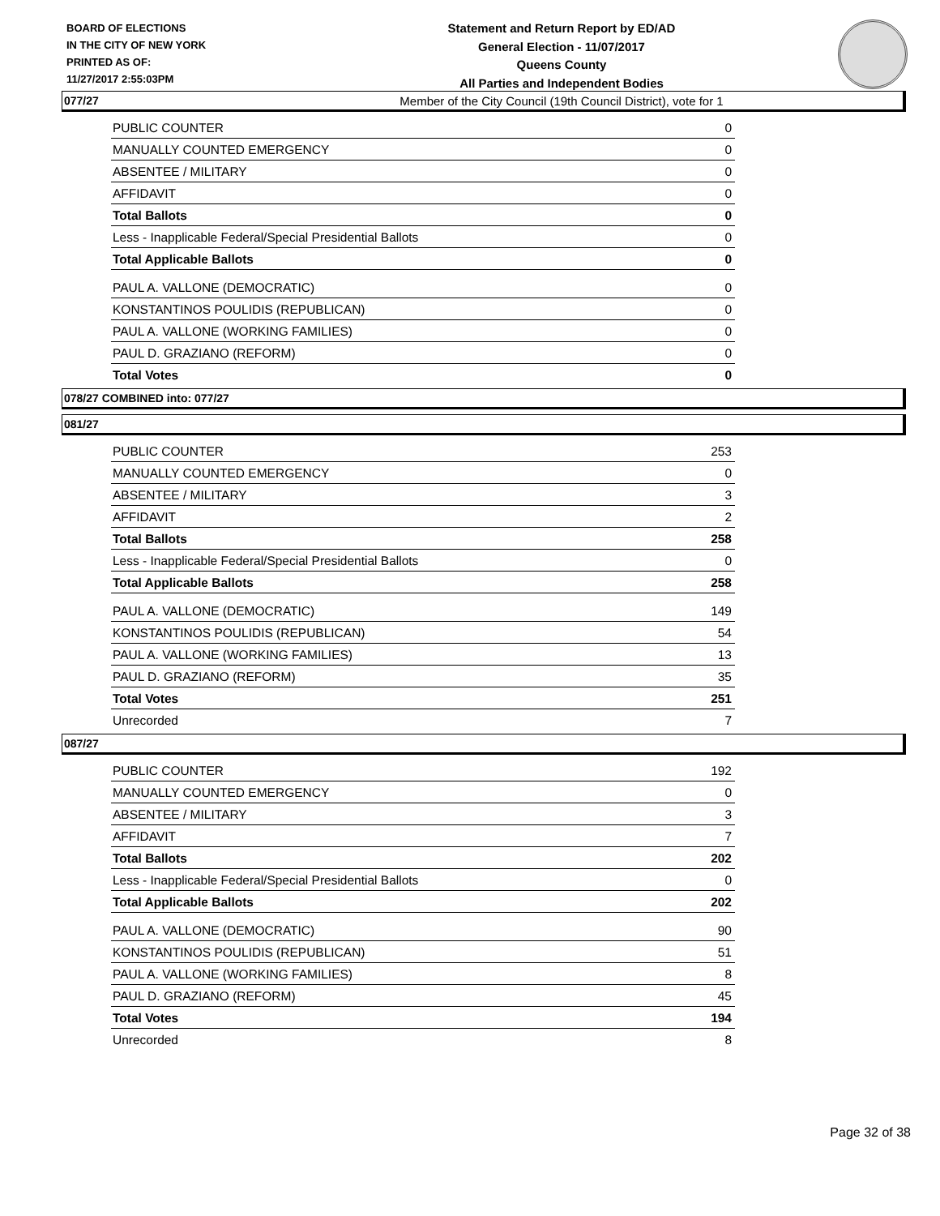BOARD OF ELECTIONS
IN THE CITY OF NEW YORK
PRINTED AS OF:
11/27/2017 2:55:03PM
Statement and Return Report by ED/AD
General Election - 11/07/2017
Queens County
All Parties and Independent Bodies
Member of the City Council (19th Council District), vote for 1
077/27
| PUBLIC COUNTER | 0 |
| MANUALLY COUNTED EMERGENCY | 0 |
| ABSENTEE / MILITARY | 0 |
| AFFIDAVIT | 0 |
| Total Ballots | 0 |
| Less - Inapplicable Federal/Special Presidential Ballots | 0 |
| Total Applicable Ballots | 0 |
| PAUL A. VALLONE (DEMOCRATIC) | 0 |
| KONSTANTINOS POULIDIS (REPUBLICAN) | 0 |
| PAUL A. VALLONE (WORKING FAMILIES) | 0 |
| PAUL D. GRAZIANO (REFORM) | 0 |
| Total Votes | 0 |
078/27 COMBINED into: 077/27
081/27
| PUBLIC COUNTER | 253 |
| MANUALLY COUNTED EMERGENCY | 0 |
| ABSENTEE / MILITARY | 3 |
| AFFIDAVIT | 2 |
| Total Ballots | 258 |
| Less - Inapplicable Federal/Special Presidential Ballots | 0 |
| Total Applicable Ballots | 258 |
| PAUL A. VALLONE (DEMOCRATIC) | 149 |
| KONSTANTINOS POULIDIS (REPUBLICAN) | 54 |
| PAUL A. VALLONE (WORKING FAMILIES) | 13 |
| PAUL D. GRAZIANO (REFORM) | 35 |
| Total Votes | 251 |
| Unrecorded | 7 |
087/27
| PUBLIC COUNTER | 192 |
| MANUALLY COUNTED EMERGENCY | 0 |
| ABSENTEE / MILITARY | 3 |
| AFFIDAVIT | 7 |
| Total Ballots | 202 |
| Less - Inapplicable Federal/Special Presidential Ballots | 0 |
| Total Applicable Ballots | 202 |
| PAUL A. VALLONE (DEMOCRATIC) | 90 |
| KONSTANTINOS POULIDIS (REPUBLICAN) | 51 |
| PAUL A. VALLONE (WORKING FAMILIES) | 8 |
| PAUL D. GRAZIANO (REFORM) | 45 |
| Total Votes | 194 |
| Unrecorded | 8 |
Page 32 of 38